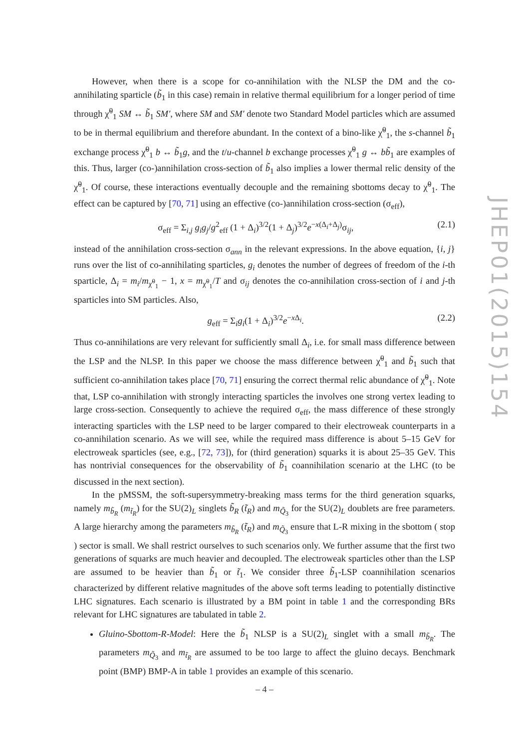However, when there is a scope for co-annihilation with the NLSP the DM and the co-annihilating sparticle (b̃<sub>1</sub> in this case) remain in relative thermal equilibrium for a longer period of time through χ̃<sup>0</sup><sub>1</sub> SM ↔ b̃<sub>1</sub> SM′, where SM and SM′ denote two Standard Model particles which are assumed to be in thermal equilibrium and therefore abundant. In the context of a bino-like χ̃<sup>0</sup><sub>1</sub>, the s-channel b̃<sub>1</sub> exchange process χ̃<sup>0</sup><sub>1</sub> b ↔ b̃<sub>1</sub>g, and the t/u-channel b exchange processes χ̃<sup>0</sup><sub>1</sub> g ↔ bb̃<sub>1</sub> are examples of this. Thus, larger (co-)annihilation cross-section of b̃<sub>1</sub> also implies a lower thermal relic density of the χ̃<sup>0</sup><sub>1</sub>. Of course, these interactions eventually decouple and the remaining sbottoms decay to χ̃<sup>0</sup><sub>1</sub>. The effect can be captured by [70, 71] using an effective (co-)annihilation cross-section (σ<sub>eff</sub>),
σ<sub>eff</sub> = Σ<sub>i,j</sub> g<sub>i</sub>g<sub>j</sub>/g<sup>2</sup><sub>eff</sub> (1 + Δ<sub>i</sub>)<sup>3/2</sup>(1 + Δ<sub>j</sub>)<sup>3/2</sup>e<sup>−x(Δ<sub>i</sub>+Δ<sub>j</sub>)</sup>σ<sub>ij</sub>, (2.1)
instead of the annihilation cross-section σ<sub>ann</sub> in the relevant expressions. In the above equation, {i, j} runs over the list of co-annihilating sparticles, g<sub>i</sub> denotes the number of degrees of freedom of the i-th sparticle, Δ<sub>i</sub> = m<sub>i</sub>/m<sub>χ̃<sup>0</sup><sub>1</sub></sub> − 1, x = m<sub>χ̃<sup>0</sup><sub>1</sub></sub>/T and σ<sub>ij</sub> denotes the co-annihilation cross-section of i and j-th sparticles into SM particles. Also,
g<sub>eff</sub> = Σ<sub>i</sub>g<sub>i</sub>(1 + Δ<sub>i</sub>)<sup>3/2</sup>e<sup>−x Δ<sub>i</sub></sup>. (2.2)
Thus co-annihilations are very relevant for sufficiently small Δ<sub>i</sub>, i.e. for small mass difference between the LSP and the NLSP. In this paper we choose the mass difference between χ̃<sup>0</sup><sub>1</sub> and b̃<sub>1</sub> such that sufficient co-annihilation takes place [70, 71] ensuring the correct thermal relic abundance of χ̃<sup>0</sup><sub>1</sub>. Note that, LSP co-annihilation with strongly interacting sparticles the involves one strong vertex leading to large cross-section. Consequently to achieve the required σ<sub>eff</sub>, the mass difference of these strongly interacting sparticles with the LSP need to be larger compared to their electroweak counterparts in a co-annihilation scenario. As we will see, while the required mass difference is about 5–15 GeV for electroweak sparticles (see, e.g., [72, 73]), for (third generation) squarks it is about 25–35 GeV. This has nontrivial consequences for the observability of b̃<sub>1</sub> coannihilation scenario at the LHC (to be discussed in the next section).
In the pMSSM, the soft-supersymmetry-breaking mass terms for the third generation squarks, namely m<sub>b̃<sub>R</sub></sub> (m<sub>t̃<sub>R</sub></sub>) for the SU(2)<sub>L</sub> singlets b̃<sub>R</sub> (t̃<sub>R</sub>) and m<sub>Q̃<sub>3</sub></sub> for the SU(2)<sub>L</sub> doublets are free parameters. A large hierarchy among the parameters m<sub>b̃<sub>R</sub></sub> (t̃<sub>R</sub>) and m<sub>Q̃<sub>3</sub></sub> ensure that L-R mixing in the sbottom ( stop ) sector is small. We shall restrict ourselves to such scenarios only. We further assume that the first two generations of squarks are much heavier and decoupled. The electroweak sparticles other than the LSP are assumed to be heavier than b̃<sub>1</sub> or t̃<sub>1</sub>. We consider three b̃<sub>1</sub>-LSP coannihilation scenarios characterized by different relative magnitudes of the above soft terms leading to potentially distinctive LHC signatures. Each scenario is illustrated by a BM point in table 1 and the corresponding BRs relevant for LHC signatures are tabulated in table 2.
Gluino-Sbottom-R-Model: Here the b̃<sub>1</sub> NLSP is a SU(2)<sub>L</sub> singlet with a small m<sub>b̃<sub>R</sub></sub>. The parameters m<sub>Q̃<sub>3</sub></sub> and m<sub>t̃<sub>R</sub></sub> are assumed to be too large to affect the gluino decays. Benchmark point (BMP) BMP-A in table 1 provides an example of this scenario.
JHEP01(2015)154
– 4 –